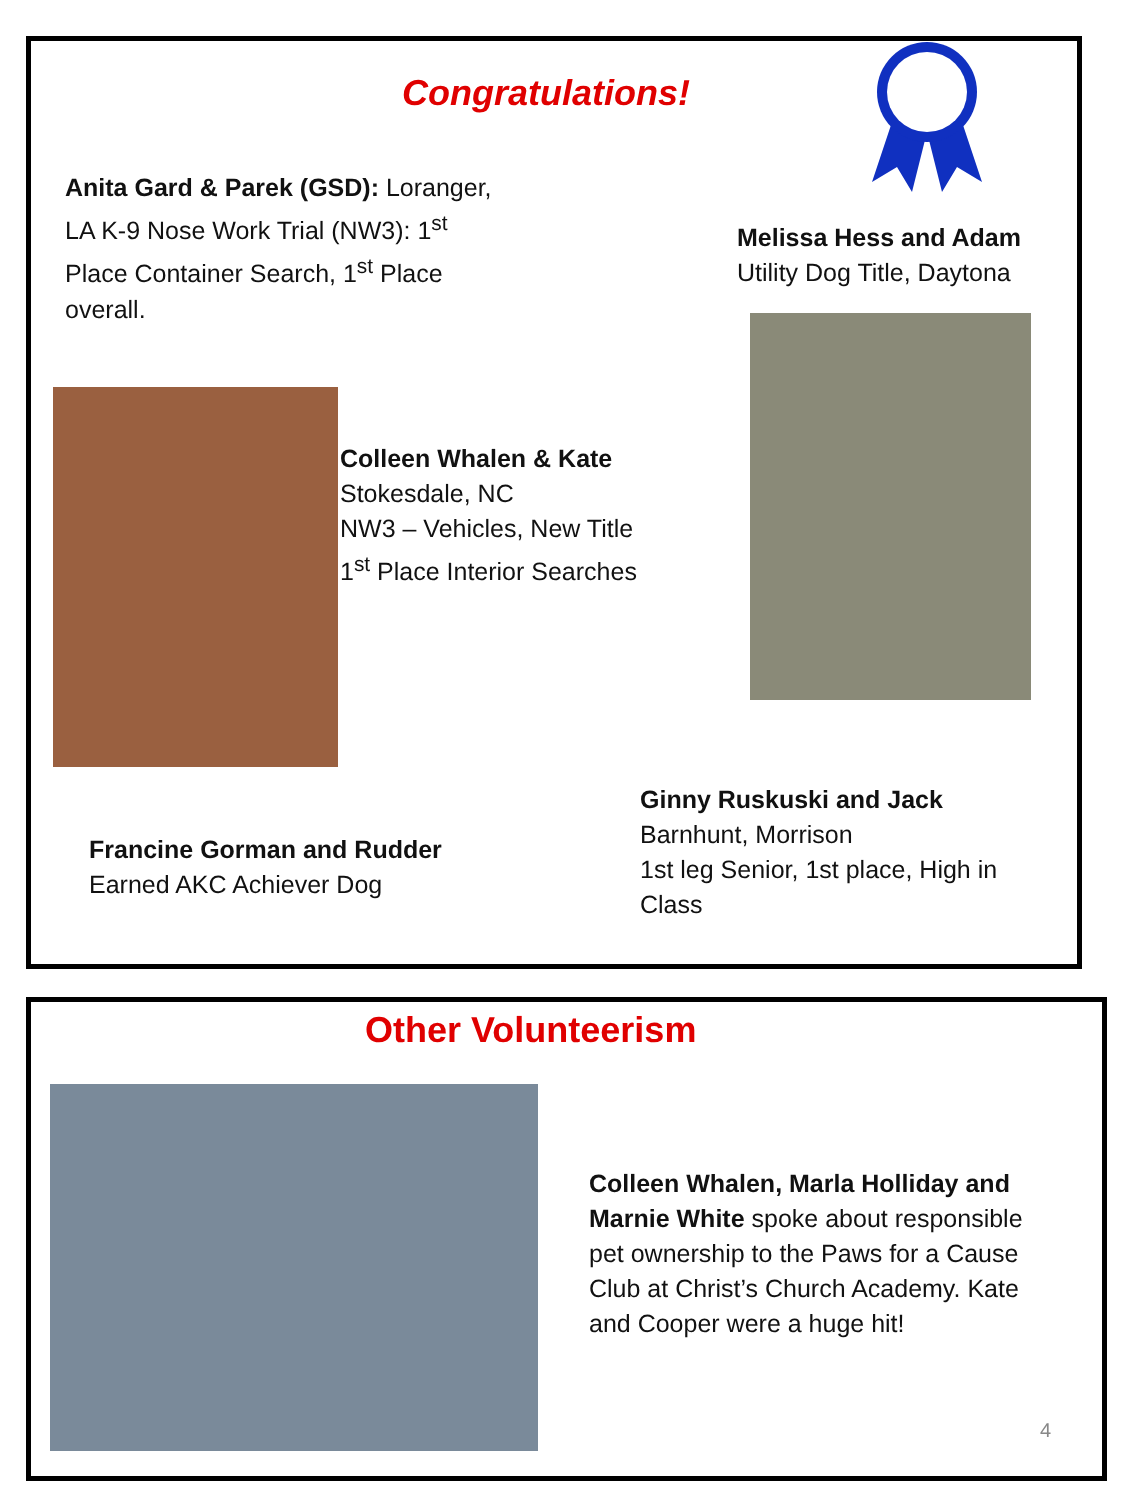Congratulations!
Anita Gard & Parek (GSD): Loranger, LA K-9 Nose Work Trial (NW3): 1<sup>st</sup> Place Container Search, 1<sup>st</sup> Place overall.
Melissa Hess and Adam
Utility Dog Title, Daytona
Colleen Whalen & Kate
Stokesdale, NC
NW3 – Vehicles, New Title
1<sup>st</sup> Place Interior Searches
Ginny Ruskuski and Jack
Barnhunt, Morrison
1st leg Senior, 1st place, High in Class
Francine Gorman and Rudder
Earned AKC Achiever Dog
Other Volunteerism
Colleen Whalen, Marla Holliday and Marnie White spoke about responsible pet ownership to the Paws for a Cause Club at Christ’s Church Academy. Kate and Cooper were a huge hit!
4